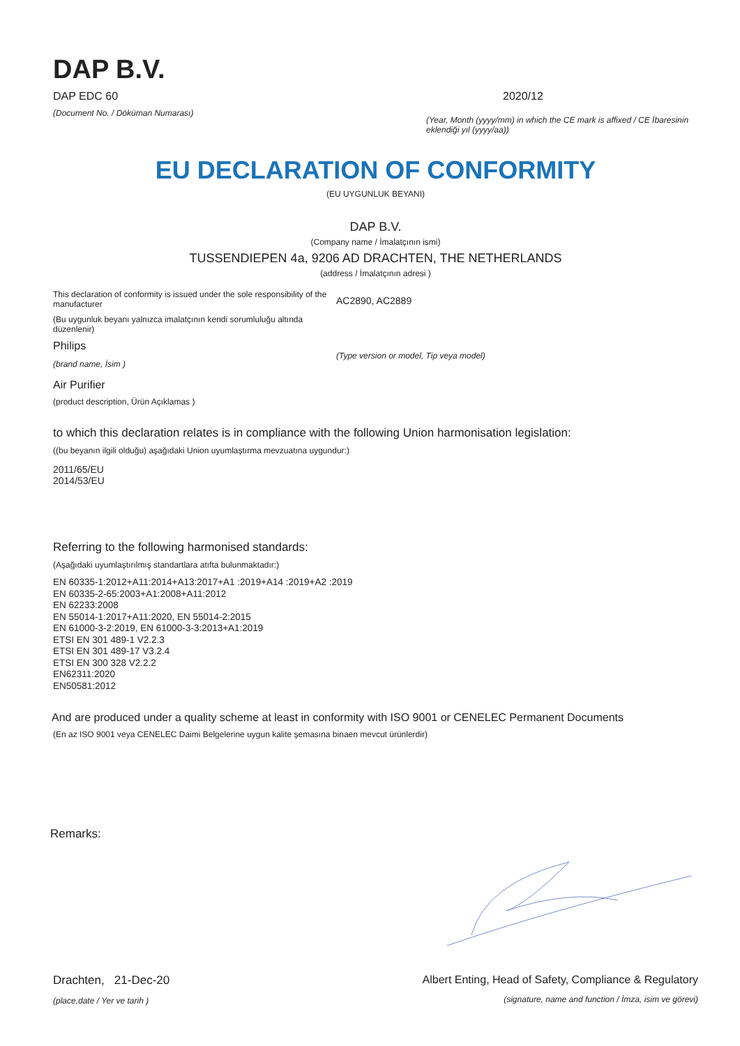DAP B.V.
DAP EDC 60
(Document No. / Döküman Numarası)
2020/12
(Year, Month (yyyy/mm) in which the CE mark is affixed / CE İbaresinin eklendiği yıl (yyyy/aa))
EU DECLARATION OF CONFORMITY
(EU UYGUNLUK BEYANI)
DAP B.V.
(Company name / İmalatçının ismi)
TUSSENDIEPEN 4a, 9206 AD DRACHTEN, THE NETHERLANDS
(address / İmalatçının adresi )
This declaration of conformity is issued under the sole responsibility of the manufacturer
(Bu uygunluk beyanı yalnızca imalatçının kendi sorumluluğu altında düzenlenir)
Philips
(brand name, İsim )
Air Purifier
(product description, Ürün Açıklamas )
AC2890, AC2889
(Type version or model, Tip veya model)
to which this declaration relates is in compliance with the following Union harmonisation legislation:
((bu beyanın ilgili olduğu) aşağıdaki Union uyumlaştırma mevzuatına uygundur:)
2011/65/EU
2014/53/EU
Referring to the following harmonised standards:
(Aşağıdaki uyumlaştırılmış standartlara atıfta bulunmaktadır:)
EN 60335-1:2012+A11:2014+A13:2017+A1 :2019+A14 :2019+A2 :2019
EN 60335-2-65:2003+A1:2008+A11:2012
EN 62233:2008
EN 55014-1:2017+A11:2020, EN 55014-2:2015
EN 61000-3-2:2019, EN 61000-3-3:2013+A1:2019
ETSI EN 301 489-1 V2.2.3
ETSI EN 301 489-17 V3.2.4
ETSI EN 300 328 V2.2.2
EN62311:2020
EN50581:2012
And are produced under a quality scheme at least in conformity with ISO 9001 or CENELEC Permanent Documents
(En az ISO 9001 veya CENELEC Daimi Belgelerine uygun kalite şemasına binaen mevcut ürünlerdir)
Remarks:
Drachten, 21-Dec-20
(place,date / Yer ve tarih )
Albert Enting, Head of Safety, Compliance & Regulatory
(signature, name and function / İmza, isim ve görevi)